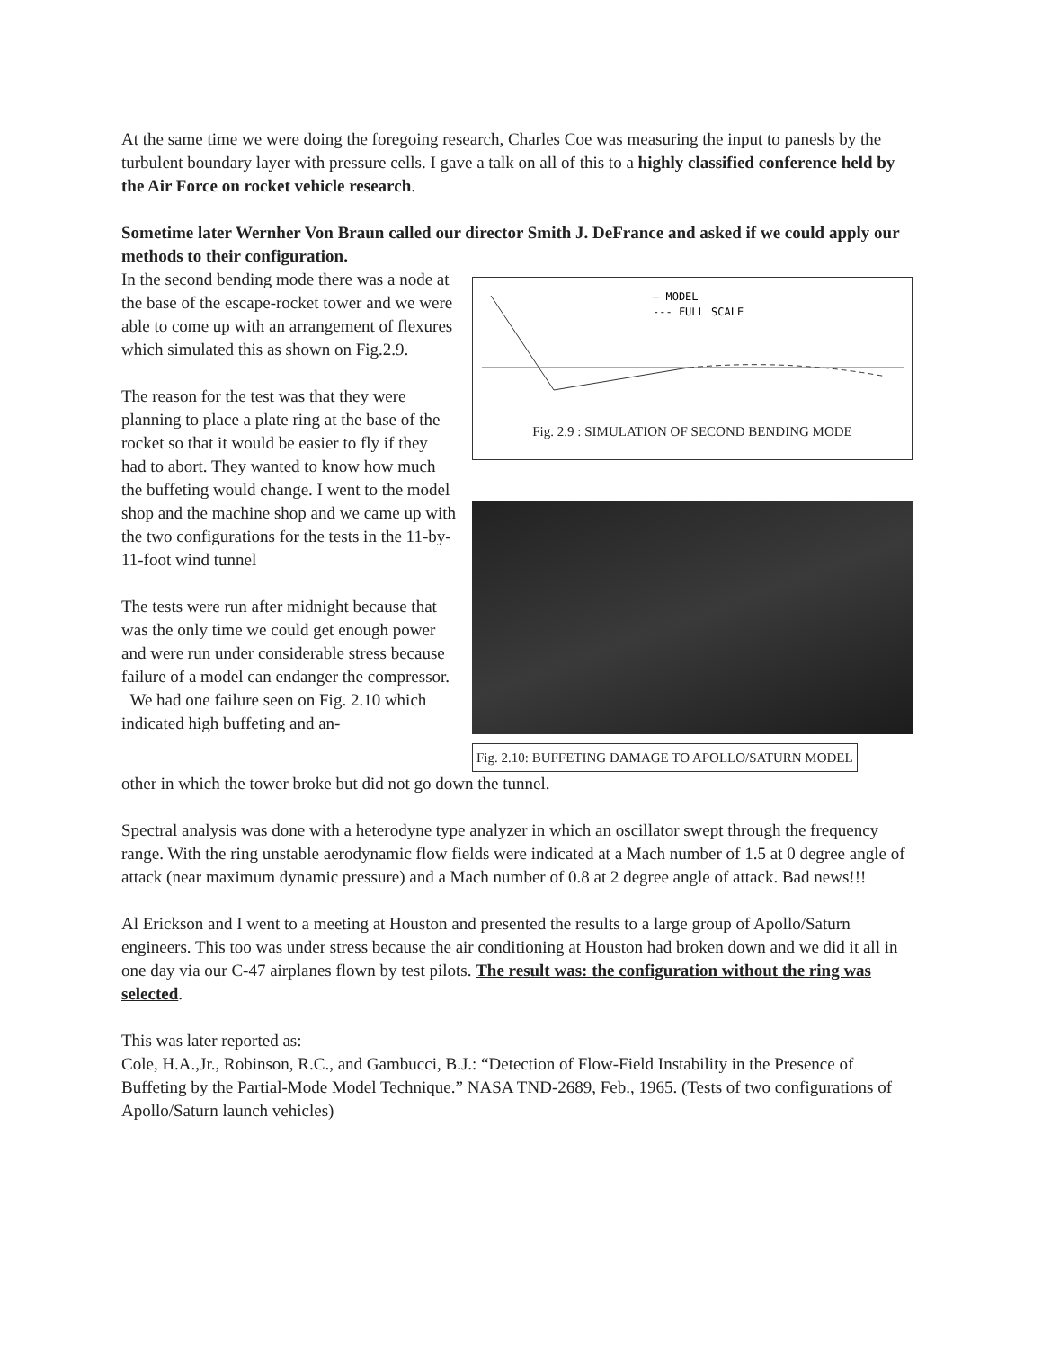At the same time we were doing the foregoing research, Charles Coe was measuring the input to panesls by the turbulent boundary layer with pressure cells. I gave a talk on all of this to a highly classified conference held by the Air Force on rocket vehicle research.
Sometime later Wernher Von Braun called our director Smith J. DeFrance and asked if we could apply our methods to their configuration.
In the second bending mode there was a node at the base of the escape-rocket tower and we were able to come up with an arrangement of flexures which simulated this as shown on Fig.2.9.
The reason for the test was that they were planning to place a plate ring at the base of the rocket so that it would be easier to fly if they had to abort. They wanted to know how much the buffeting would change. I went to the model shop and the machine shop and we came up with the two configurations for the tests in the 11-by-11-foot wind tunnel
The tests were run after midnight because that was the only time we could get enough power and were run under considerable stress because failure of a model can endanger the compressor.
We had one failure seen on Fig. 2.10 which indicated high buffeting and an-
— MODEL
--- FULL SCALE
Fig. 2.9 : SIMULATION OF SECOND BENDING MODE
Fig. 2.10: BUFFETING DAMAGE TO APOLLO/SATURN MODEL
other in which the tower broke but did not go down the tunnel.
Spectral analysis was done with a heterodyne type analyzer in which an oscillator swept through the frequency range. With the ring unstable aerodynamic flow fields were indicated at a Mach number of 1.5 at 0 degree angle of attack (near maximum dynamic pressure) and a Mach number of 0.8 at 2 degree angle of attack. Bad news!!!
Al Erickson and I went to a meeting at Houston and presented the results to a large group of Apollo/Saturn engineers. This too was under stress because the air conditioning at Houston had broken down and we did it all in one day via our C-47 airplanes flown by test pilots. The result was: the configuration without the ring was selected.
This was later reported as:
Cole, H.A.,Jr., Robinson, R.C., and Gambucci, B.J.: “Detection of Flow-Field Instability in the Presence of Buffeting by the Partial-Mode Model Technique.” NASA TND-2689, Feb., 1965. (Tests of two configurations of Apollo/Saturn launch vehicles)